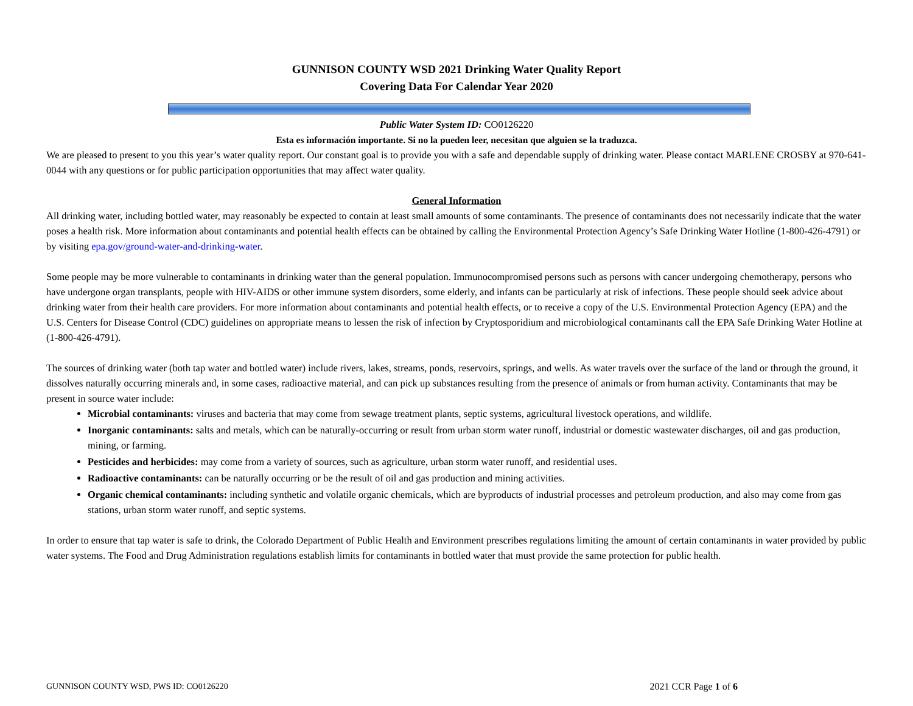GUNNISON COUNTY WSD 2021 Drinking Water Quality Report
Covering Data For Calendar Year 2020
Public Water System ID: CO0126220
Esta es información importante. Si no la pueden leer, necesitan que alguien se la traduzca.
We are pleased to present to you this year’s water quality report. Our constant goal is to provide you with a safe and dependable supply of drinking water. Please contact MARLENE CROSBY at 970-641-0044 with any questions or for public participation opportunities that may affect water quality.
General Information
All drinking water, including bottled water, may reasonably be expected to contain at least small amounts of some contaminants. The presence of contaminants does not necessarily indicate that the water poses a health risk. More information about contaminants and potential health effects can be obtained by calling the Environmental Protection Agency’s Safe Drinking Water Hotline (1-800-426-4791) or by visiting epa.gov/ground-water-and-drinking-water.
Some people may be more vulnerable to contaminants in drinking water than the general population. Immunocompromised persons such as persons with cancer undergoing chemotherapy, persons who have undergone organ transplants, people with HIV-AIDS or other immune system disorders, some elderly, and infants can be particularly at risk of infections. These people should seek advice about drinking water from their health care providers. For more information about contaminants and potential health effects, or to receive a copy of the U.S. Environmental Protection Agency (EPA) and the U.S. Centers for Disease Control (CDC) guidelines on appropriate means to lessen the risk of infection by Cryptosporidium and microbiological contaminants call the EPA Safe Drinking Water Hotline at (1-800-426-4791).
The sources of drinking water (both tap water and bottled water) include rivers, lakes, streams, ponds, reservoirs, springs, and wells. As water travels over the surface of the land or through the ground, it dissolves naturally occurring minerals and, in some cases, radioactive material, and can pick up substances resulting from the presence of animals or from human activity. Contaminants that may be present in source water include:
Microbial contaminants: viruses and bacteria that may come from sewage treatment plants, septic systems, agricultural livestock operations, and wildlife.
Inorganic contaminants: salts and metals, which can be naturally-occurring or result from urban storm water runoff, industrial or domestic wastewater discharges, oil and gas production, mining, or farming.
Pesticides and herbicides: may come from a variety of sources, such as agriculture, urban storm water runoff, and residential uses.
Radioactive contaminants: can be naturally occurring or be the result of oil and gas production and mining activities.
Organic chemical contaminants: including synthetic and volatile organic chemicals, which are byproducts of industrial processes and petroleum production, and also may come from gas stations, urban storm water runoff, and septic systems.
In order to ensure that tap water is safe to drink, the Colorado Department of Public Health and Environment prescribes regulations limiting the amount of certain contaminants in water provided by public water systems. The Food and Drug Administration regulations establish limits for contaminants in bottled water that must provide the same protection for public health.
GUNNISON COUNTY WSD, PWS ID: CO0126220 2021 CCR Page 1 of 6